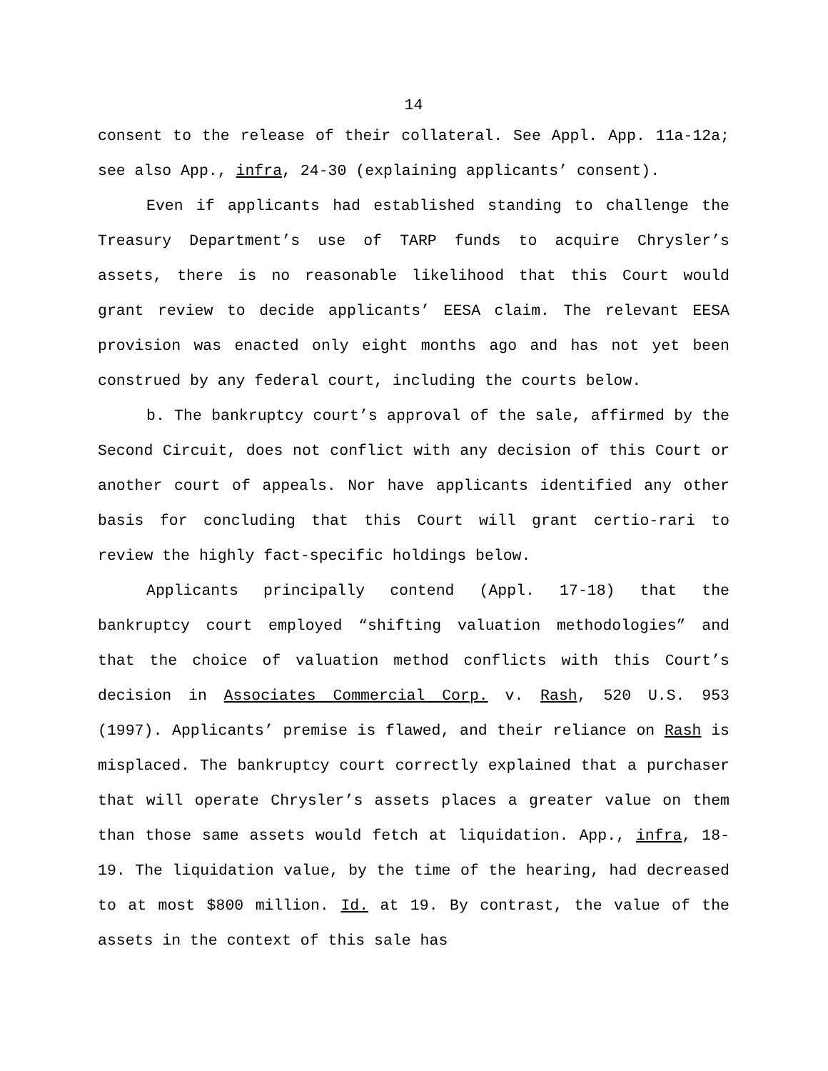14
consent to the release of their collateral. See Appl. App. 11a-12a; see also App., infra, 24-30 (explaining applicants’ consent).
Even if applicants had established standing to challenge the Treasury Department’s use of TARP funds to acquire Chrysler’s assets, there is no reasonable likelihood that this Court would grant review to decide applicants’ EESA claim. The relevant EESA provision was enacted only eight months ago and has not yet been construed by any federal court, including the courts below.
b. The bankruptcy court’s approval of the sale, affirmed by the Second Circuit, does not conflict with any decision of this Court or another court of appeals. Nor have applicants identified any other basis for concluding that this Court will grant certio-rari to review the highly fact-specific holdings below.
Applicants principally contend (Appl. 17-18) that the bankruptcy court employed “shifting valuation methodologies” and that the choice of valuation method conflicts with this Court’s decision in Associates Commercial Corp. v. Rash, 520 U.S. 953 (1997). Applicants’ premise is flawed, and their reliance on Rash is misplaced. The bankruptcy court correctly explained that a purchaser that will operate Chrysler’s assets places a greater value on them than those same assets would fetch at liquidation. App., infra, 18-19. The liquidation value, by the time of the hearing, had decreased to at most $800 million. Id. at 19. By contrast, the value of the assets in the context of this sale has